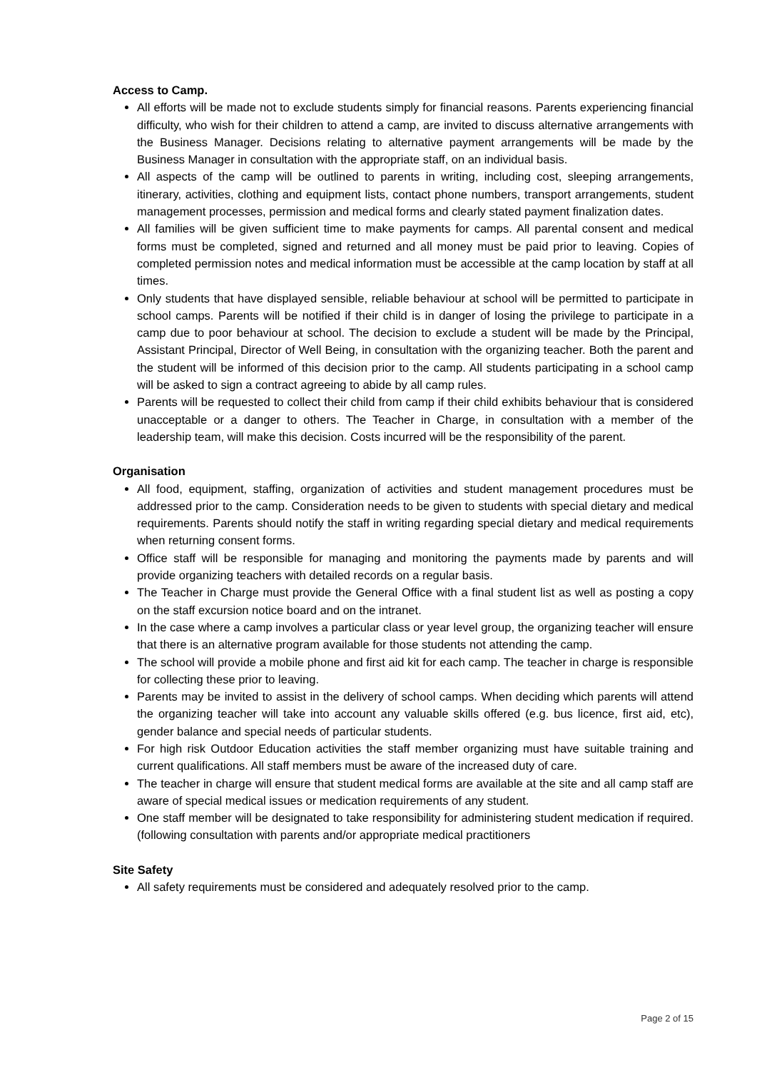Access to Camp.
All efforts will be made not to exclude students simply for financial reasons. Parents experiencing financial difficulty, who wish for their children to attend a camp, are invited to discuss alternative arrangements with the Business Manager. Decisions relating to alternative payment arrangements will be made by the Business Manager in consultation with the appropriate staff, on an individual basis.
All aspects of the camp will be outlined to parents in writing, including cost, sleeping arrangements, itinerary, activities, clothing and equipment lists, contact phone numbers, transport arrangements, student management processes, permission and medical forms and clearly stated payment finalization dates.
All families will be given sufficient time to make payments for camps. All parental consent and medical forms must be completed, signed and returned and all money must be paid prior to leaving. Copies of completed permission notes and medical information must be accessible at the camp location by staff at all times.
Only students that have displayed sensible, reliable behaviour at school will be permitted to participate in school camps. Parents will be notified if their child is in danger of losing the privilege to participate in a camp due to poor behaviour at school. The decision to exclude a student will be made by the Principal, Assistant Principal, Director of Well Being, in consultation with the organizing teacher. Both the parent and the student will be informed of this decision prior to the camp. All students participating in a school camp will be asked to sign a contract agreeing to abide by all camp rules.
Parents will be requested to collect their child from camp if their child exhibits behaviour that is considered unacceptable or a danger to others. The Teacher in Charge, in consultation with a member of the leadership team, will make this decision. Costs incurred will be the responsibility of the parent.
Organisation
All food, equipment, staffing, organization of activities and student management procedures must be addressed prior to the camp. Consideration needs to be given to students with special dietary and medical requirements. Parents should notify the staff in writing regarding special dietary and medical requirements when returning consent forms.
Office staff will be responsible for managing and monitoring the payments made by parents and will provide organizing teachers with detailed records on a regular basis.
The Teacher in Charge must provide the General Office with a final student list as well as posting a copy on the staff excursion notice board and on the intranet.
In the case where a camp involves a particular class or year level group, the organizing teacher will ensure that there is an alternative program available for those students not attending the camp.
The school will provide a mobile phone and first aid kit for each camp. The teacher in charge is responsible for collecting these prior to leaving.
Parents may be invited to assist in the delivery of school camps. When deciding which parents will attend the organizing teacher will take into account any valuable skills offered (e.g. bus licence, first aid, etc), gender balance and special needs of particular students.
For high risk Outdoor Education activities the staff member organizing must have suitable training and current qualifications. All staff members must be aware of the increased duty of care.
The teacher in charge will ensure that student medical forms are available at the site and all camp staff are aware of special medical issues or medication requirements of any student.
One staff member will be designated to take responsibility for administering student medication if required. (following consultation with parents and/or appropriate medical practitioners
Site Safety
All safety requirements must be considered and adequately resolved prior to the camp.
Page 2 of 15